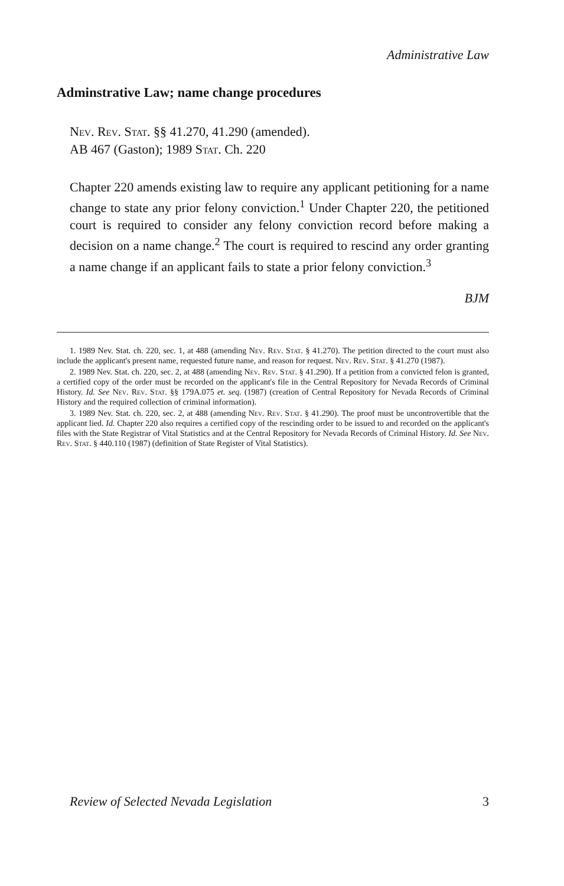Administrative Law
Adminstrative Law; name change procedures
Nev. Rev. Stat. §§ 41.270, 41.290 (amended).
AB 467 (Gaston); 1989 Stat. Ch. 220
Chapter 220 amends existing law to require any applicant petitioning for a name change to state any prior felony conviction.<sup>1</sup> Under Chapter 220, the petitioned court is required to consider any felony conviction record before making a decision on a name change.<sup>2</sup> The court is required to rescind any order granting a name change if an applicant fails to state a prior felony conviction.<sup>3</sup>
BJM
1. 1989 Nev. Stat. ch. 220, sec. 1, at 488 (amending Nev. Rev. Stat. § 41.270). The petition directed to the court must also include the applicant's present name, requested future name, and reason for request. Nev. Rev. Stat. § 41.270 (1987).
2. 1989 Nev. Stat. ch. 220, sec. 2, at 488 (amending Nev. Rev. Stat. § 41.290). If a petition from a convicted felon is granted, a certified copy of the order must be recorded on the applicant's file in the Central Repository for Nevada Records of Criminal History. Id. See Nev. Rev. Stat. §§ 179A.075 et. seq. (1987) (creation of Central Repository for Nevada Records of Criminal History and the required collection of criminal information).
3. 1989 Nev. Stat. ch. 220, sec. 2, at 488 (amending Nev. Rev. Stat. § 41.290). The proof must be uncontrovertible that the applicant lied. Id. Chapter 220 also requires a certified copy of the rescinding order to be issued to and recorded on the applicant's files with the State Registrar of Vital Statistics and at the Central Repository for Nevada Records of Criminal History. Id. See Nev. Rev. Stat. § 440.110 (1987) (definition of State Register of Vital Statistics).
Review of Selected Nevada Legislation 3